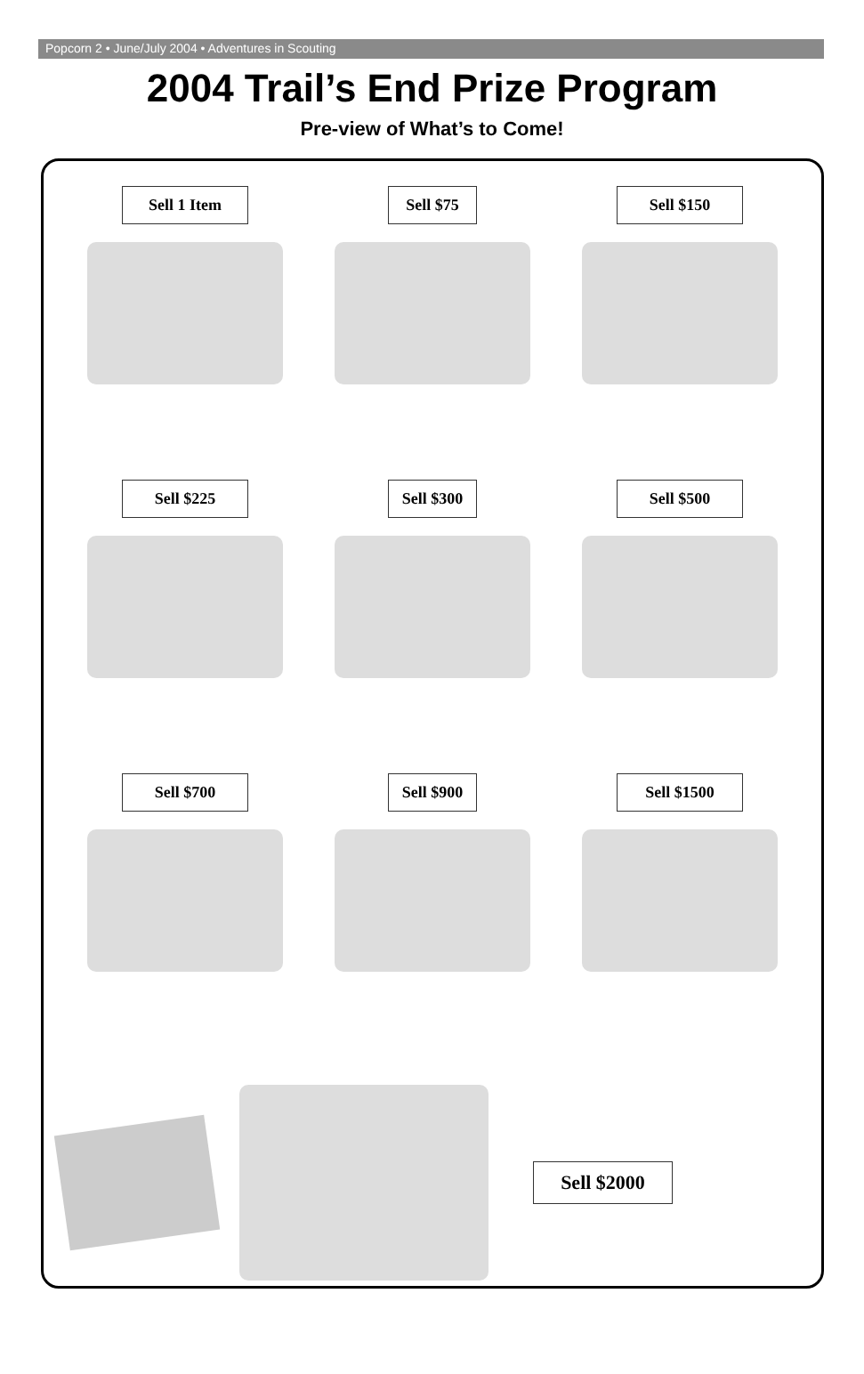Popcorn 2 • June/July 2004 • Adventures in Scouting
2004 Trail’s End Prize Program
Pre-view of What’s to Come!
Sell 1 Item
Sell $75
Sell $150
Sell $225
Sell $300
Sell $500
Sell $700
Sell $900
Sell $1500
Sell $2000